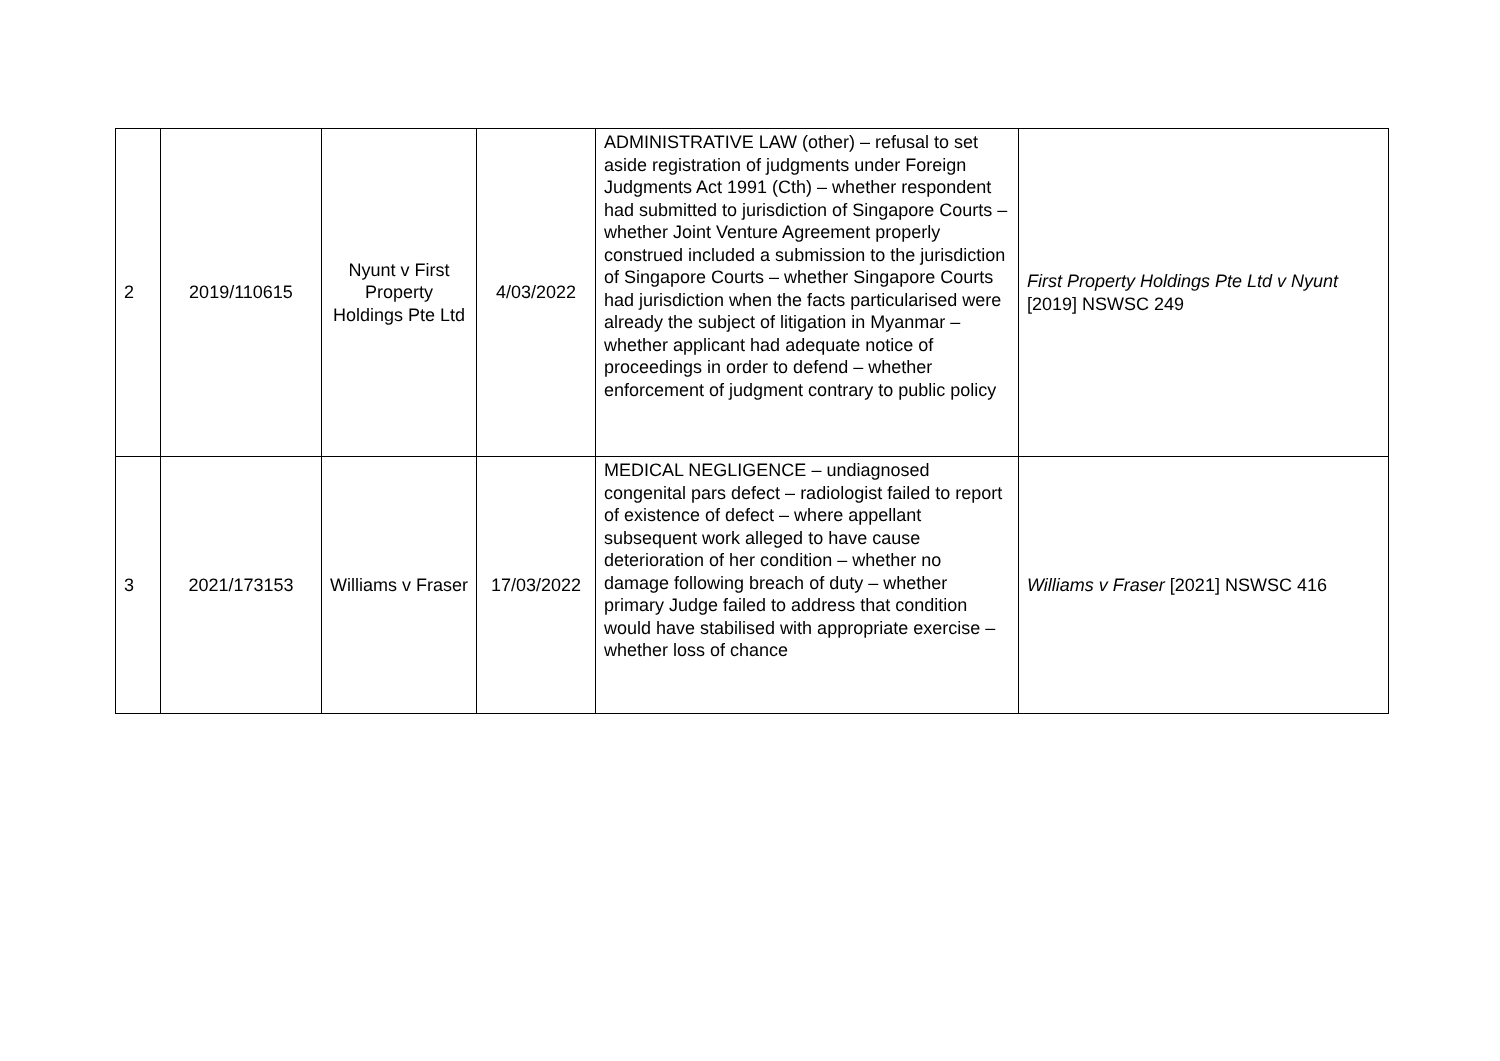| 2 | 2019/110615 | Nyunt v First Property Holdings Pte Ltd | 4/03/2022 | ADMINISTRATIVE LAW (other) – refusal to set aside registration of judgments under Foreign Judgments Act 1991 (Cth) – whether respondent had submitted to jurisdiction of Singapore Courts – whether Joint Venture Agreement properly construed included a submission to the jurisdiction of Singapore Courts – whether Singapore Courts had jurisdiction when the facts particularised were already the subject of litigation in Myanmar – whether applicant had adequate notice of proceedings in order to defend – whether enforcement of judgment contrary to public policy | First Property Holdings Pte Ltd v Nyunt [2019] NSWSC 249 |
| 3 | 2021/173153 | Williams v Fraser | 17/03/2022 | MEDICAL NEGLIGENCE – undiagnosed congenital pars defect – radiologist failed to report of existence of defect – where appellant subsequent work alleged to have cause deterioration of her condition – whether no damage following breach of duty – whether primary Judge failed to address that condition would have stabilised with appropriate exercise – whether loss of chance | Williams v Fraser [2021] NSWSC 416 |